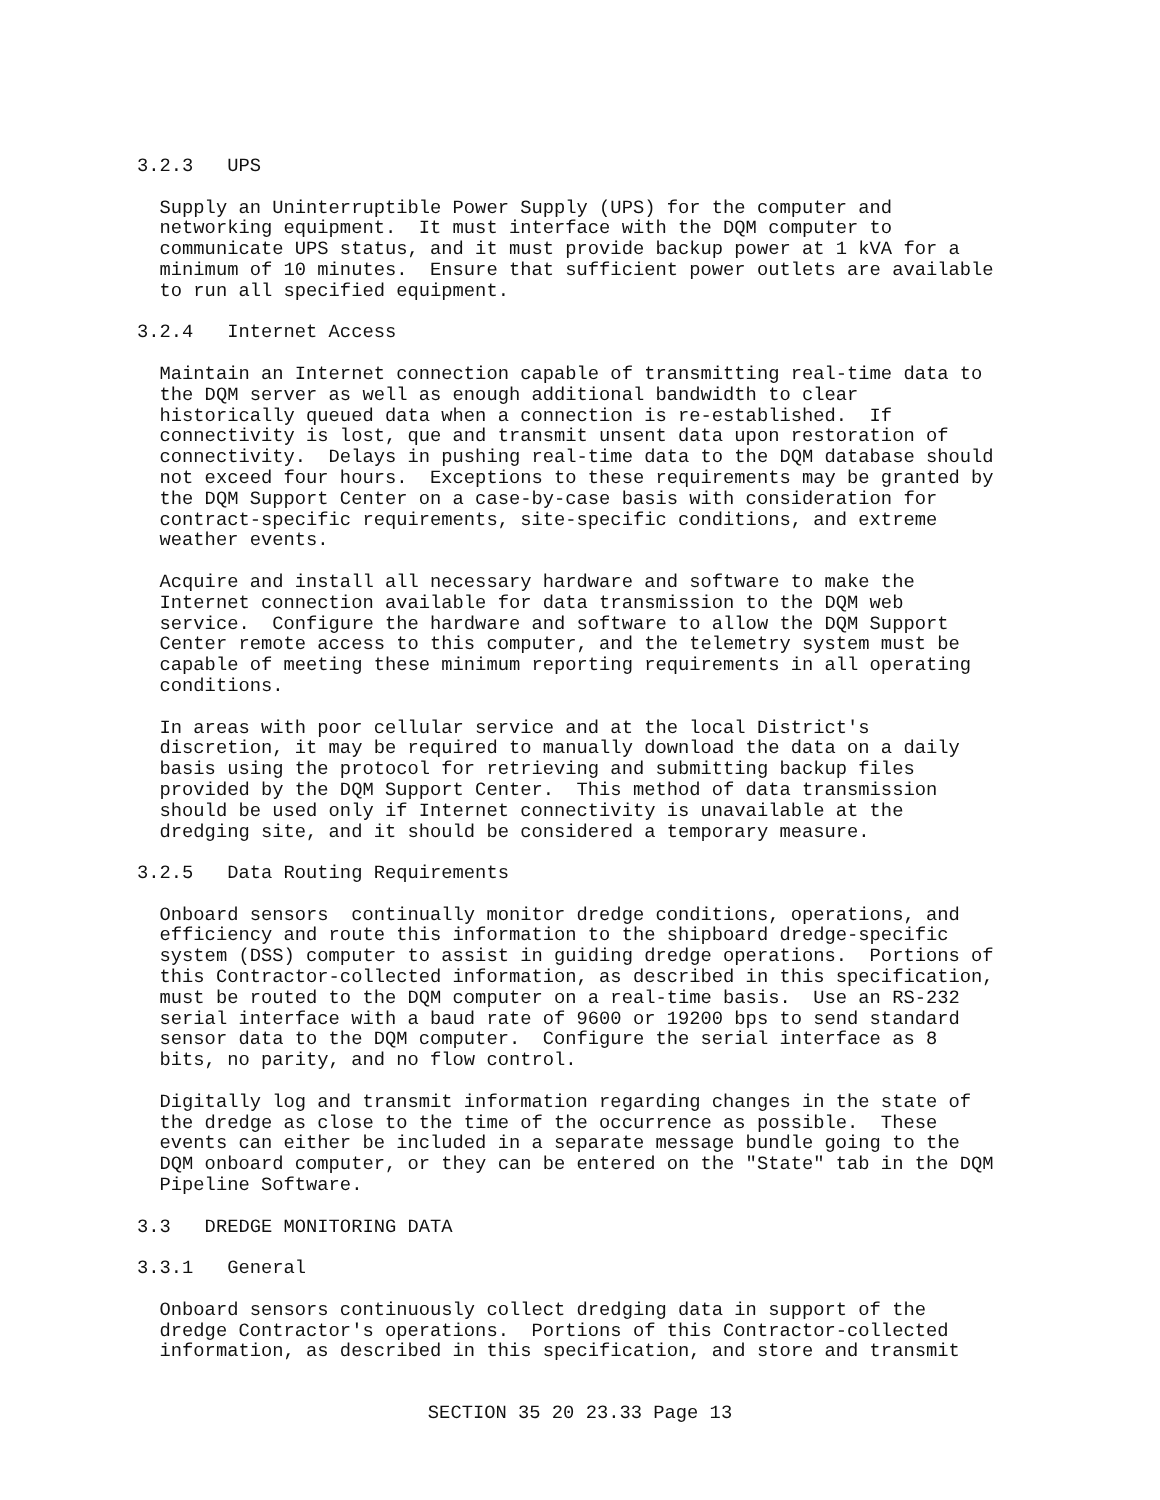3.2.3   UPS
  Supply an Uninterruptible Power Supply (UPS) for the computer and
  networking equipment.  It must interface with the DQM computer to
  communicate UPS status, and it must provide backup power at 1 kVA for a
  minimum of 10 minutes.  Ensure that sufficient power outlets are available
  to run all specified equipment.
3.2.4   Internet Access
  Maintain an Internet connection capable of transmitting real-time data to
  the DQM server as well as enough additional bandwidth to clear
  historically queued data when a connection is re-established.  If
  connectivity is lost, que and transmit unsent data upon restoration of
  connectivity.  Delays in pushing real-time data to the DQM database should
  not exceed four hours.  Exceptions to these requirements may be granted by
  the DQM Support Center on a case-by-case basis with consideration for
  contract-specific requirements, site-specific conditions, and extreme
  weather events.
  Acquire and install all necessary hardware and software to make the
  Internet connection available for data transmission to the DQM web
  service.  Configure the hardware and software to allow the DQM Support
  Center remote access to this computer, and the telemetry system must be
  capable of meeting these minimum reporting requirements in all operating
  conditions.
  In areas with poor cellular service and at the local District's
  discretion, it may be required to manually download the data on a daily
  basis using the protocol for retrieving and submitting backup files
  provided by the DQM Support Center.  This method of data transmission
  should be used only if Internet connectivity is unavailable at the
  dredging site, and it should be considered a temporary measure.
3.2.5   Data Routing Requirements
  Onboard sensors  continually monitor dredge conditions, operations, and
  efficiency and route this information to the shipboard dredge-specific
  system (DSS) computer to assist in guiding dredge operations.  Portions of
  this Contractor-collected information, as described in this specification,
  must be routed to the DQM computer on a real-time basis.  Use an RS-232
  serial interface with a baud rate of 9600 or 19200 bps to send standard
  sensor data to the DQM computer.  Configure the serial interface as 8
  bits, no parity, and no flow control.
  Digitally log and transmit information regarding changes in the state of
  the dredge as close to the time of the occurrence as possible.  These
  events can either be included in a separate message bundle going to the
  DQM onboard computer, or they can be entered on the "State" tab in the DQM
  Pipeline Software.
3.3   DREDGE MONITORING DATA
3.3.1   General
  Onboard sensors continuously collect dredging data in support of the
  dredge Contractor's operations.  Portions of this Contractor-collected
  information, as described in this specification, and store and transmit
SECTION 35 20 23.33 Page 13